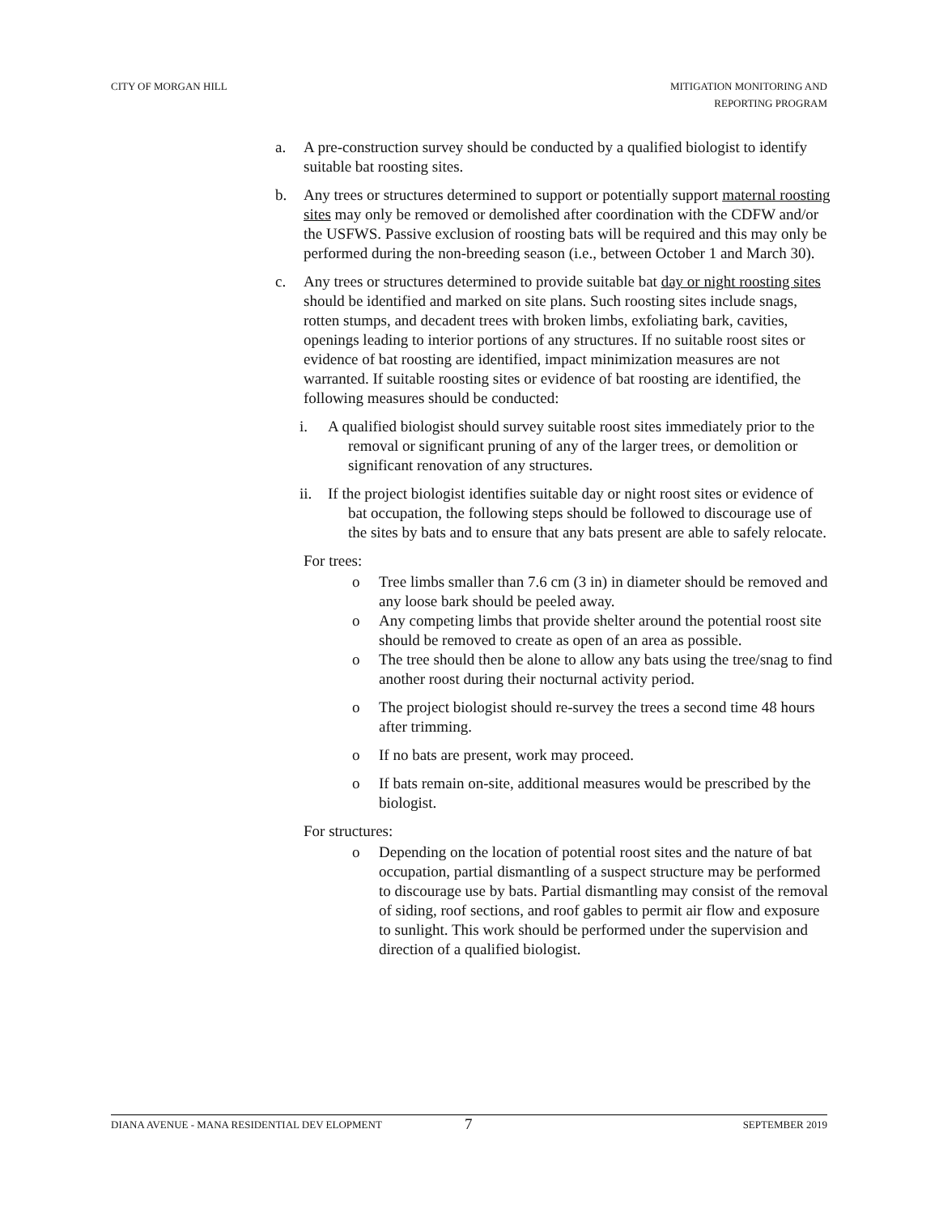CITY OF MORGAN HILL MITIGATION MONITORING AND
REPORTING PROGRAM
a. A pre-construction survey should be conducted by a qualified biologist to identify suitable bat roosting sites.
b. Any trees or structures determined to support or potentially support maternal roosting sites may only be removed or demolished after coordination with the CDFW and/or the USFWS. Passive exclusion of roosting bats will be required and this may only be performed during the non-breeding season (i.e., between October 1 and March 30).
c. Any trees or structures determined to provide suitable bat day or night roosting sites should be identified and marked on site plans. Such roosting sites include snags, rotten stumps, and decadent trees with broken limbs, exfoliating bark, cavities, openings leading to interior portions of any structures. If no suitable roost sites or evidence of bat roosting are identified, impact minimization measures are not warranted. If suitable roosting sites or evidence of bat roosting are identified, the following measures should be conducted:
i. A qualified biologist should survey suitable roost sites immediately prior to the removal or significant pruning of any of the larger trees, or demolition or significant renovation of any structures.
ii. If the project biologist identifies suitable day or night roost sites or evidence of bat occupation, the following steps should be followed to discourage use of the sites by bats and to ensure that any bats present are able to safely relocate.
For trees:
o Tree limbs smaller than 7.6 cm (3 in) in diameter should be removed and any loose bark should be peeled away.
o Any competing limbs that provide shelter around the potential roost site should be removed to create as open of an area as possible.
o The tree should then be alone to allow any bats using the tree/snag to find another roost during their nocturnal activity period.
o The project biologist should re-survey the trees a second time 48 hours after trimming.
o If no bats are present, work may proceed.
o If bats remain on-site, additional measures would be prescribed by the biologist.
For structures:
o Depending on the location of potential roost sites and the nature of bat occupation, partial dismantling of a suspect structure may be performed to discourage use by bats. Partial dismantling may consist of the removal of siding, roof sections, and roof gables to permit air flow and exposure to sunlight. This work should be performed under the supervision and direction of a qualified biologist.
DIANA AVENUE - MANA RESIDENTIAL DEV ELOPMENT
7
SEPTEMBER 2019